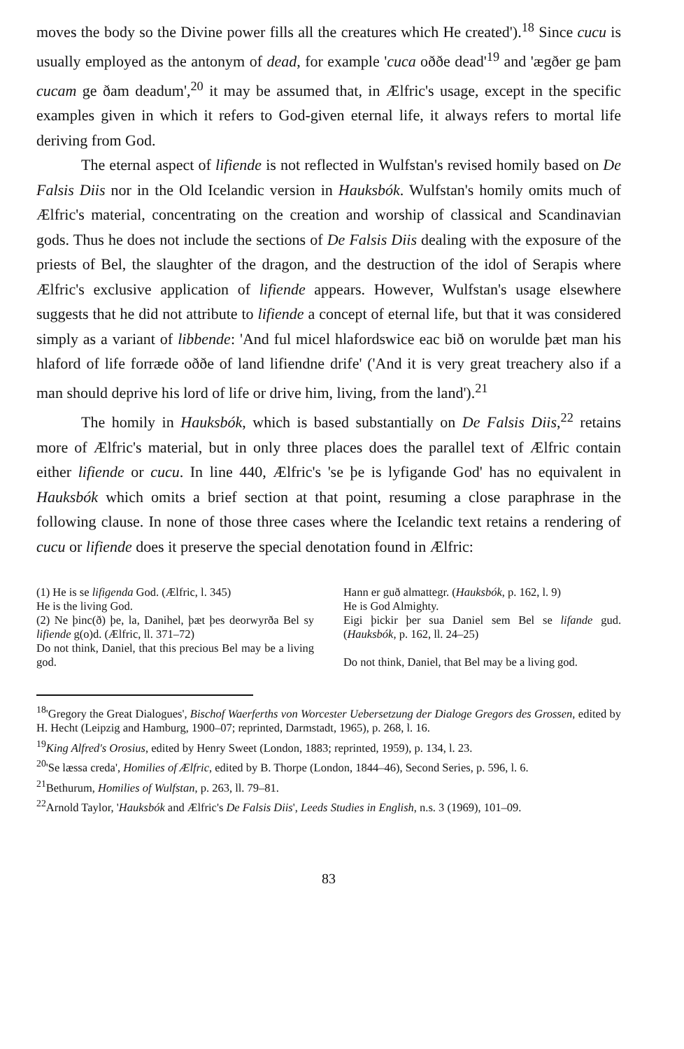moves the body so the Divine power fills all the creatures which He created').<sup>18</sup> Since cucu is usually employed as the antonym of dead, for example 'cuca oððe dead'<sup>19</sup> and 'ægðer ge þam cucam ge ðam deadum',<sup>20</sup> it may be assumed that, in Ælfric's usage, except in the specific examples given in which it refers to God-given eternal life, it always refers to mortal life deriving from God.
The eternal aspect of lifiende is not reflected in Wulfstan's revised homily based on De Falsis Diis nor in the Old Icelandic version in Hauksbók. Wulfstan's homily omits much of Ælfric's material, concentrating on the creation and worship of classical and Scandinavian gods. Thus he does not include the sections of De Falsis Diis dealing with the exposure of the priests of Bel, the slaughter of the dragon, and the destruction of the idol of Serapis where Ælfric's exclusive application of lifiende appears. However, Wulfstan's usage elsewhere suggests that he did not attribute to lifiende a concept of eternal life, but that it was considered simply as a variant of libbende: 'And ful micel hlafordswice eac bið on worulde þæt man his hlaford of life forræde oððe of land lifiendne drife' ('And it is very great treachery also if a man should deprive his lord of life or drive him, living, from the land').<sup>21</sup>
The homily in Hauksbók, which is based substantially on De Falsis Diis,<sup>22</sup> retains more of Ælfric's material, but in only three places does the parallel text of Ælfric contain either lifiende or cucu. In line 440, Ælfric's 'se þe is lyfigande God' has no equivalent in Hauksbók which omits a brief section at that point, resuming a close paraphrase in the following clause. In none of those three cases where the Icelandic text retains a rendering of cucu or lifiende does it preserve the special denotation found in Ælfric:
(1) He is se lifigenda God. (Ælfric, l. 345)
He is the living God.
(2) Ne þinc(ð) þe, la, Danihel, þæt þes deorwyrða Bel sy lifiende g(o)d. (Ælfric, ll. 371–72)
Do not think, Daniel, that this precious Bel may be a living god.
Hann er guð almattegr. (Hauksbók, p. 162, l. 9)
He is God Almighty.
Eigi þickir þer sua Daniel sem Bel se lifande gud. (Hauksbók, p. 162, ll. 24–25)
Do not think, Daniel, that Bel may be a living god.
<sup>18</sup> 'Gregory the Great Dialogues', Bischof Waerferths von Worcester Uebersetzung der Dialoge Gregors des Grossen, edited by H. Hecht (Leipzig and Hamburg, 1900–07; reprinted, Darmstadt, 1965), p. 268, l. 16.
<sup>19</sup> King Alfred's Orosius, edited by Henry Sweet (London, 1883; reprinted, 1959), p. 134, l. 23.
<sup>20</sup> 'Se læssa creda', Homilies of Ælfric, edited by B. Thorpe (London, 1844–46), Second Series, p. 596, l. 6.
<sup>21</sup> Bethurum, Homilies of Wulfstan, p. 263, ll. 79–81.
<sup>22</sup> Arnold Taylor, 'Hauksbók and Ælfric's De Falsis Diis', Leeds Studies in English, n.s. 3 (1969), 101–09.
83